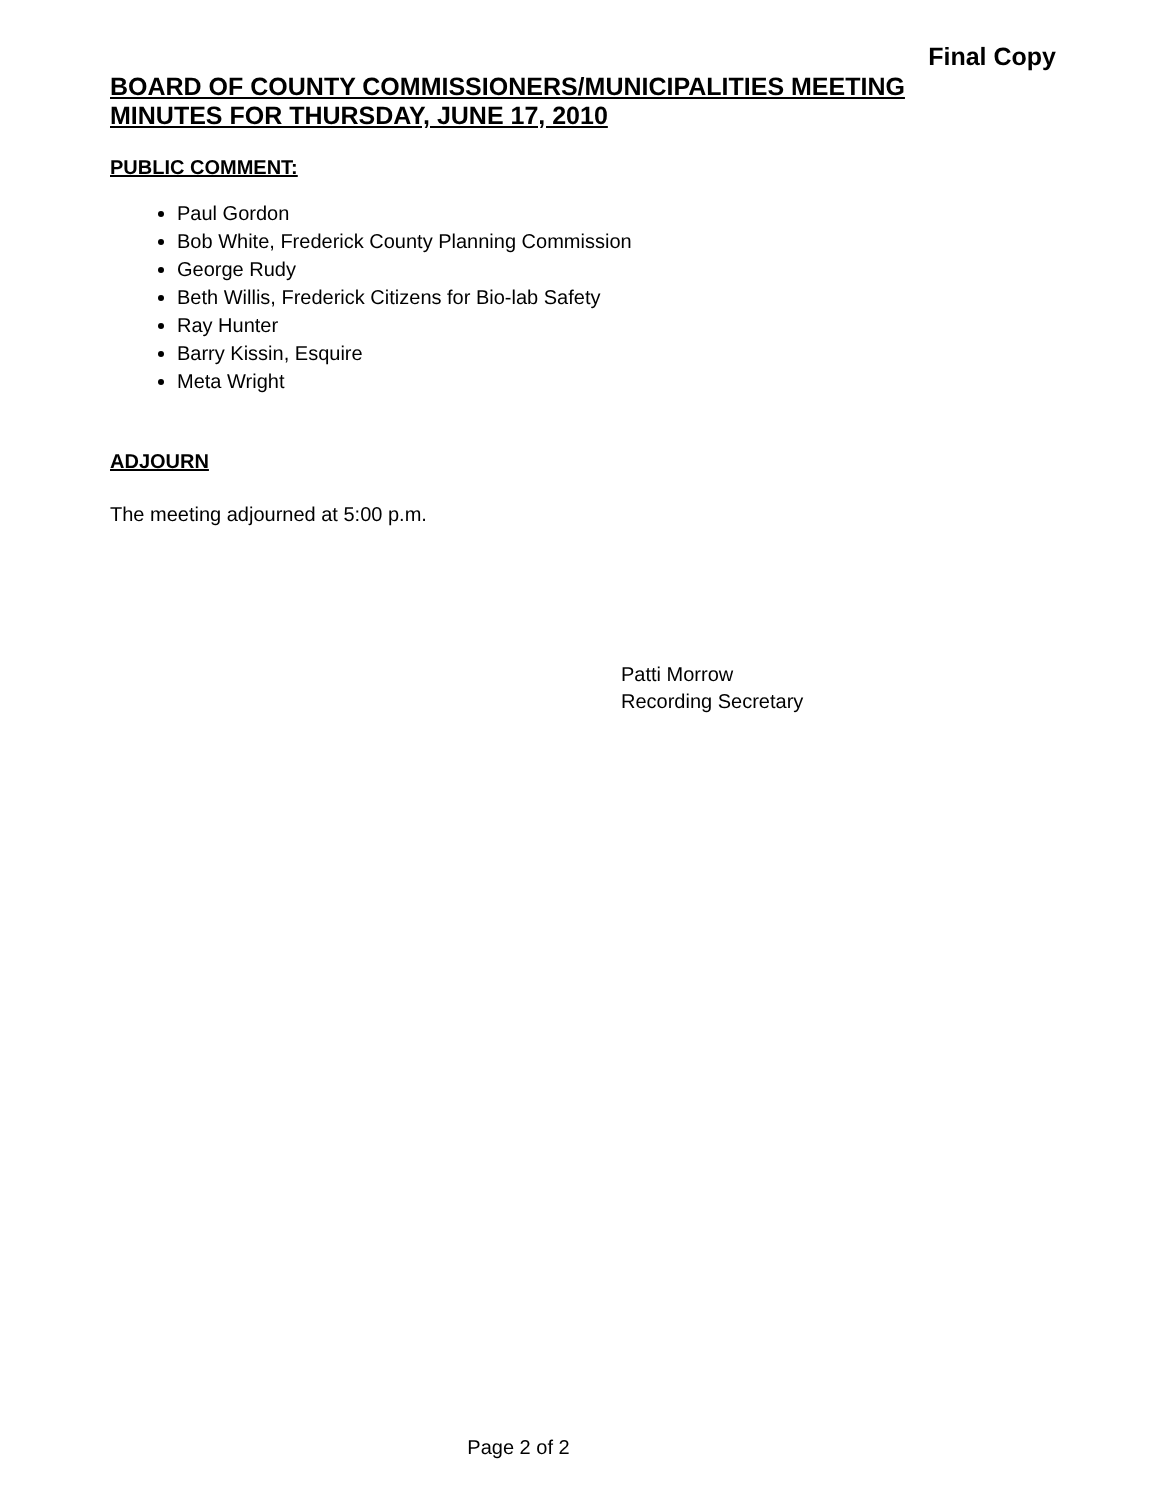Final Copy
BOARD OF COUNTY COMMISSIONERS/MUNICIPALITIES MEETING
MINUTES FOR THURSDAY, JUNE 17, 2010
PUBLIC COMMENT:
Paul Gordon
Bob White, Frederick County Planning Commission
George Rudy
Beth Willis, Frederick Citizens for Bio-lab Safety
Ray Hunter
Barry Kissin, Esquire
Meta Wright
ADJOURN
The meeting adjourned at 5:00 p.m.
Patti Morrow
Recording Secretary
Page 2 of 2